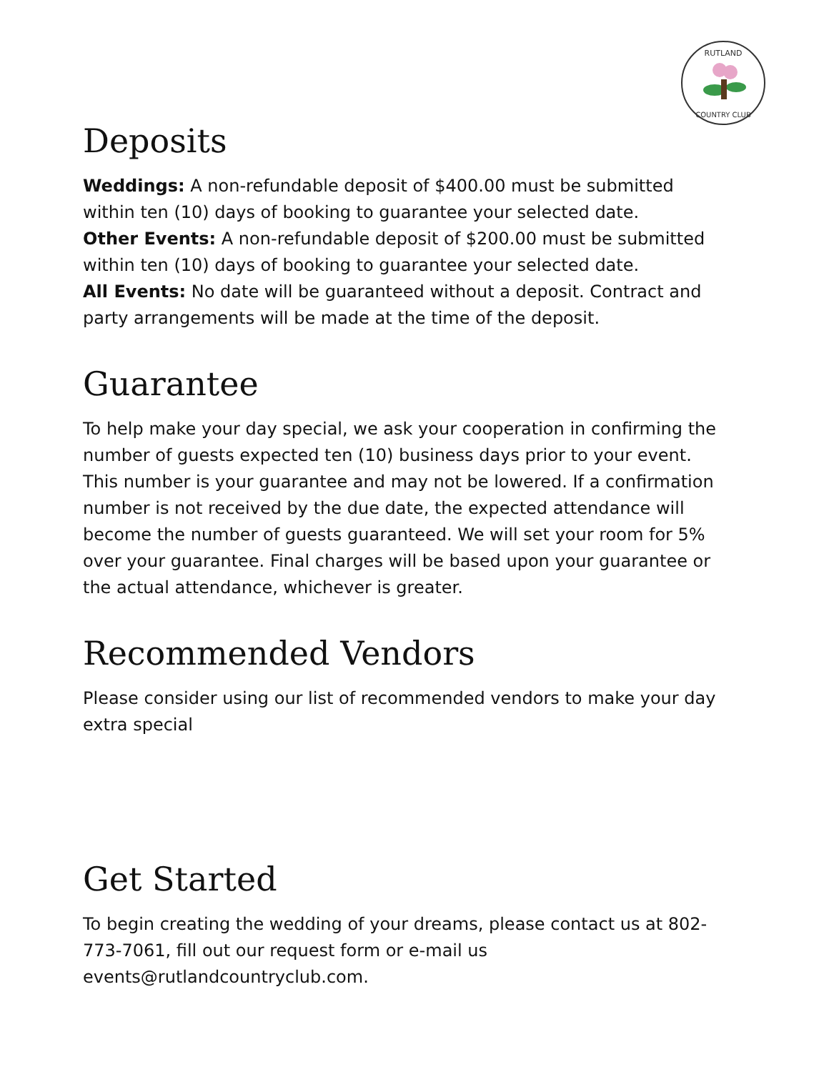RUTLAND
COUNTRY CLUB
Deposits
Weddings: A non-refundable deposit of $400.00 must be submitted within ten (10) days of booking to guarantee your selected date.
Other Events: A non-refundable deposit of $200.00 must be submitted within ten (10) days of booking to guarantee your selected date.
All Events: No date will be guaranteed without a deposit. Contract and party arrangements will be made at the time of the deposit.
Guarantee
To help make your day special, we ask your cooperation in confirming the number of guests expected ten (10) business days prior to your event. This number is your guarantee and may not be lowered. If a confirmation number is not received by the due date, the expected attendance will become the number of guests guaranteed. We will set your room for 5% over your guarantee. Final charges will be based upon your guarantee or the actual attendance, whichever is greater.
Recommended Vendors
Please consider using our list of recommended vendors to make your day extra special
Get Started
To begin creating the wedding of your dreams, please contact us at 802-773-7061, fill out our request form or e-mail us events@rutlandcountryclub.com.